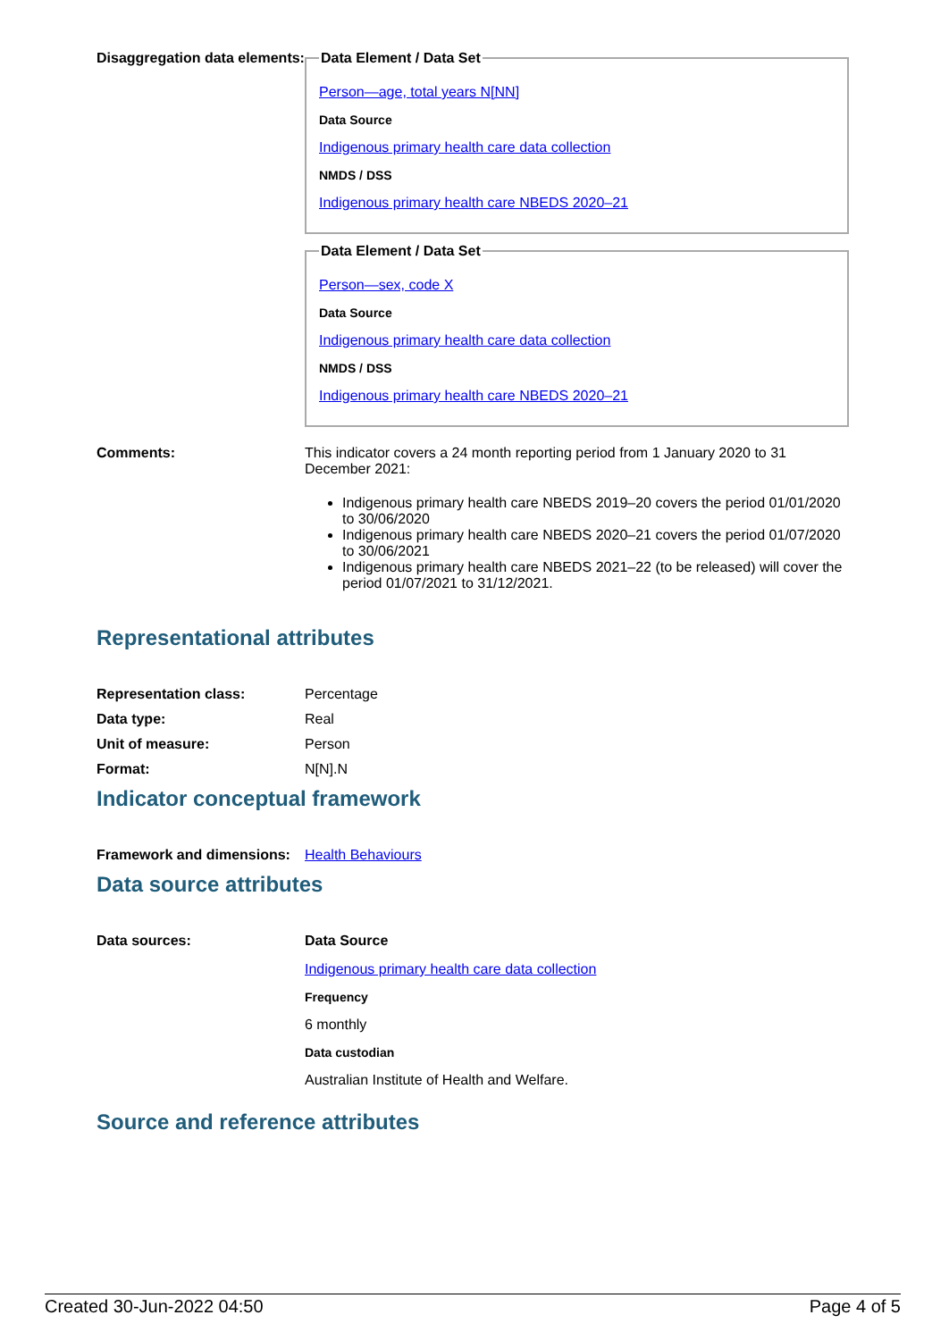Disaggregation data elements:
Data Element / Data Set
Person—age, total years N[NN]
Data Source
Indigenous primary health care data collection
NMDS / DSS
Indigenous primary health care NBEDS 2020–21
Data Element / Data Set
Person—sex, code X
Data Source
Indigenous primary health care data collection
NMDS / DSS
Indigenous primary health care NBEDS 2020–21
Comments: This indicator covers a 24 month reporting period from 1 January 2020 to 31 December 2021:
Indigenous primary health care NBEDS 2019–20 covers the period 01/01/2020 to 30/06/2020
Indigenous primary health care NBEDS 2020–21 covers the period 01/07/2020 to 30/06/2021
Indigenous primary health care NBEDS 2021–22 (to be released) will cover the period 01/07/2021 to 31/12/2021.
Representational attributes
Representation class: Percentage
Data type: Real
Unit of measure: Person
Format: N[N].N
Indicator conceptual framework
Framework and dimensions:
Health Behaviours
Data source attributes
Data sources: Data Source
Indigenous primary health care data collection
Frequency
6 monthly
Data custodian
Australian Institute of Health and Welfare.
Source and reference attributes
Created 30-Jun-2022 04:50 Page 4 of 5